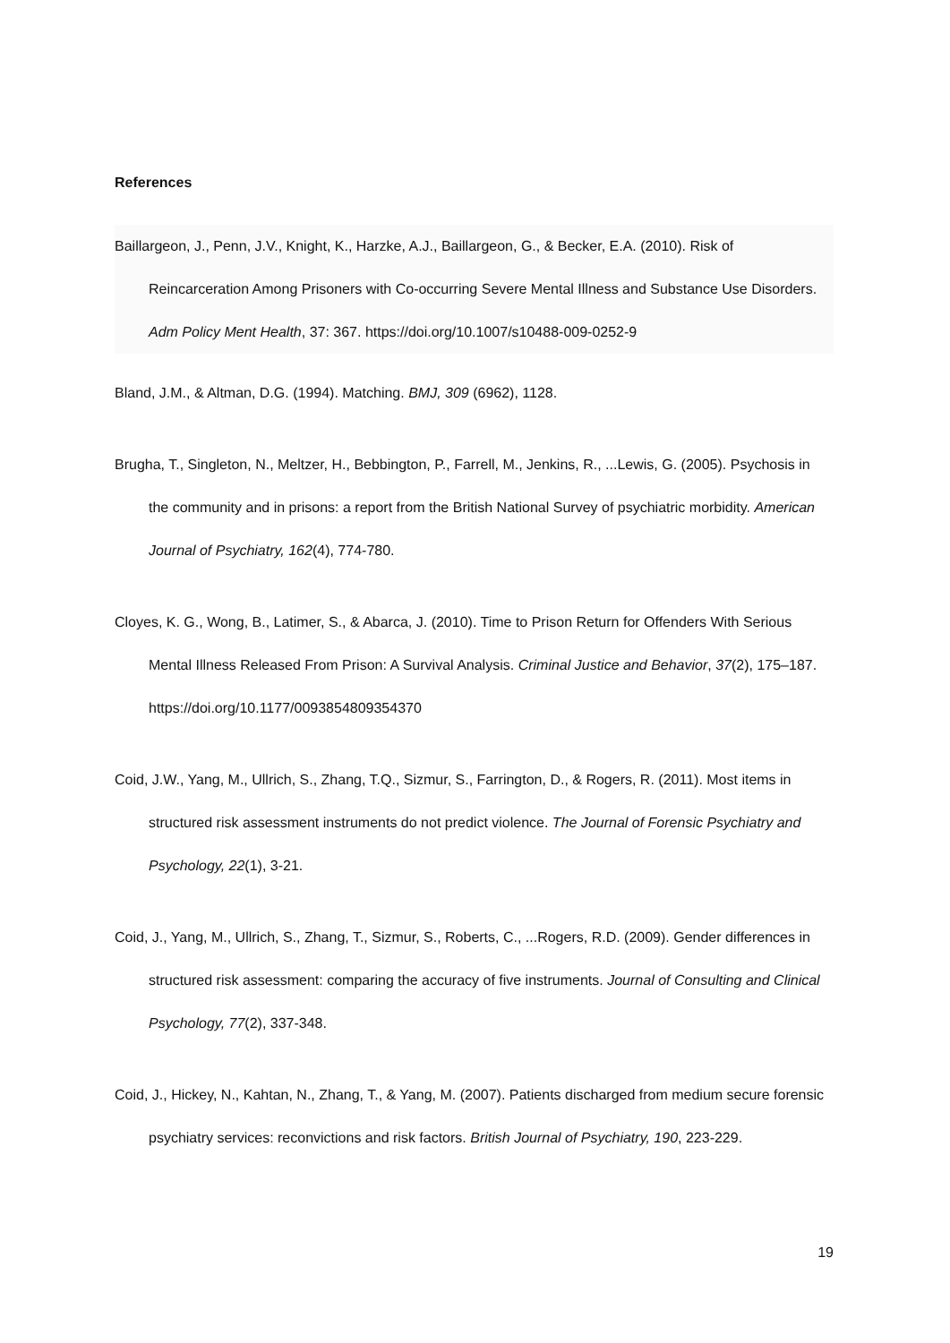References
Baillargeon, J., Penn, J.V., Knight, K., Harzke, A.J., Baillargeon, G., & Becker, E.A. (2010). Risk of Reincarceration Among Prisoners with Co-occurring Severe Mental Illness and Substance Use Disorders. Adm Policy Ment Health, 37: 367. https://doi.org/10.1007/s10488-009-0252-9
Bland, J.M., & Altman, D.G. (1994). Matching. BMJ, 309 (6962), 1128.
Brugha, T., Singleton, N., Meltzer, H., Bebbington, P., Farrell, M., Jenkins, R., ...Lewis, G. (2005). Psychosis in the community and in prisons: a report from the British National Survey of psychiatric morbidity. American Journal of Psychiatry, 162(4), 774-780.
Cloyes, K. G., Wong, B., Latimer, S., & Abarca, J. (2010). Time to Prison Return for Offenders With Serious Mental Illness Released From Prison: A Survival Analysis. Criminal Justice and Behavior, 37(2), 175–187. https://doi.org/10.1177/0093854809354370
Coid, J.W., Yang, M., Ullrich, S., Zhang, T.Q., Sizmur, S., Farrington, D., & Rogers, R. (2011). Most items in structured risk assessment instruments do not predict violence. The Journal of Forensic Psychiatry and Psychology, 22(1), 3-21.
Coid, J., Yang, M., Ullrich, S., Zhang, T., Sizmur, S., Roberts, C., ...Rogers, R.D. (2009). Gender differences in structured risk assessment: comparing the accuracy of five instruments. Journal of Consulting and Clinical Psychology, 77(2), 337-348.
Coid, J., Hickey, N., Kahtan, N., Zhang, T., & Yang, M. (2007). Patients discharged from medium secure forensic psychiatry services: reconvictions and risk factors. British Journal of Psychiatry, 190, 223-229.
19